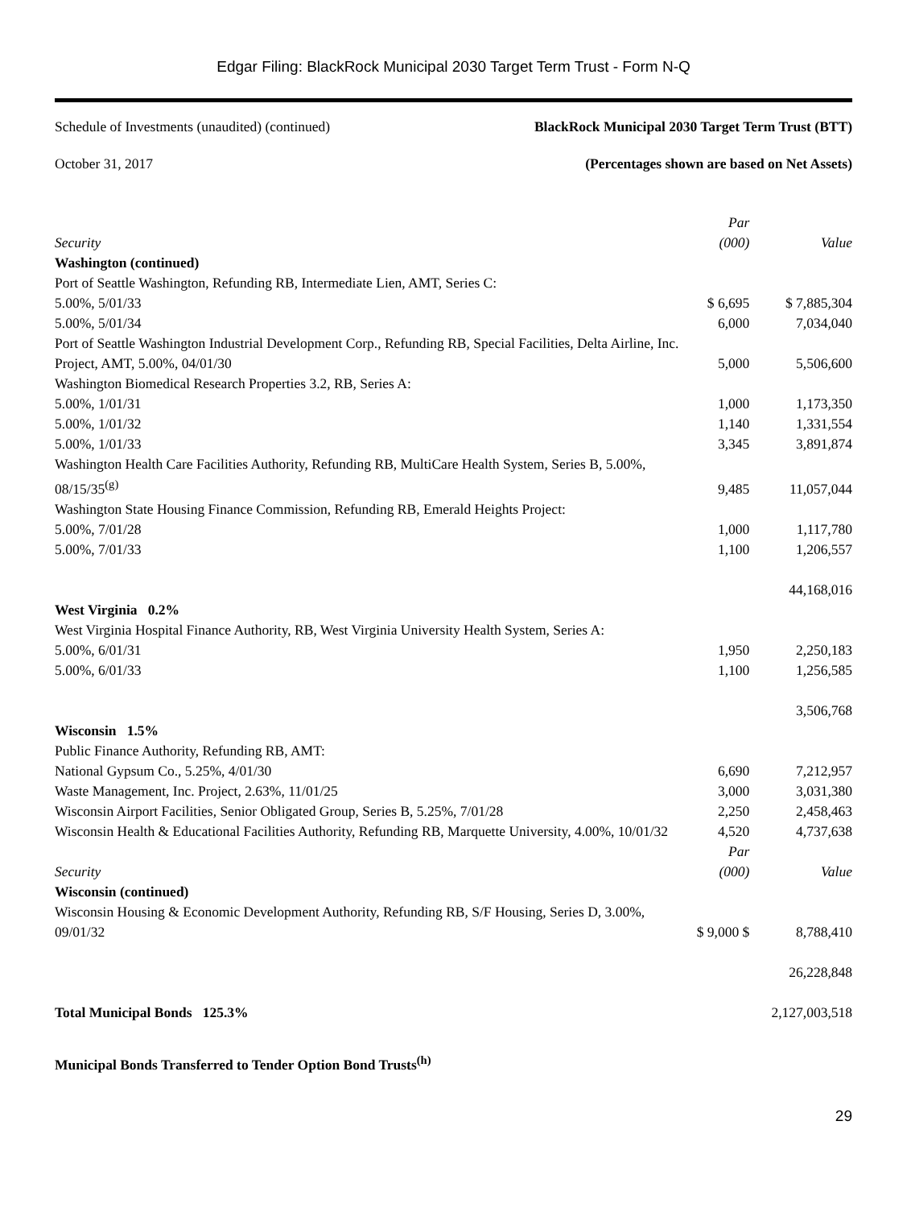Edgar Filing: BlackRock Municipal 2030 Target Term Trust - Form N-Q
Schedule of Investments (unaudited) (continued) BlackRock Municipal 2030 Target Term Trust (BTT)
October 31, 2017 (Percentages shown are based on Net Assets)
| Security | Par (000) | Value |
| --- | --- | --- |
| Washington (continued) | | |
| Port of Seattle Washington, Refunding RB, Intermediate Lien, AMT, Series C: | | |
| 5.00%, 5/01/33 | $ 6,695 | $ 7,885,304 |
| 5.00%, 5/01/34 | 6,000 | 7,034,040 |
| Port of Seattle Washington Industrial Development Corp., Refunding RB, Special Facilities, Delta Airline, Inc. Project, AMT, 5.00%, 04/01/30 | 5,000 | 5,506,600 |
| Washington Biomedical Research Properties 3.2, RB, Series A: | | |
| 5.00%, 1/01/31 | 1,000 | 1,173,350 |
| 5.00%, 1/01/32 | 1,140 | 1,331,554 |
| 5.00%, 1/01/33 | 3,345 | 3,891,874 |
| Washington Health Care Facilities Authority, Refunding RB, MultiCare Health System, Series B, 5.00%, 08/15/35<sup>(g)</sup> | 9,485 | 11,057,044 |
| Washington State Housing Finance Commission, Refunding RB, Emerald Heights Project: | | |
| 5.00%, 7/01/28 | 1,000 | 1,117,780 |
| 5.00%, 7/01/33 | 1,100 | 1,206,557 |
| | | 44,168,016 |
| West Virginia 0.2% | | |
| West Virginia Hospital Finance Authority, RB, West Virginia University Health System, Series A: | | |
| 5.00%, 6/01/31 | 1,950 | 2,250,183 |
| 5.00%, 6/01/33 | 1,100 | 1,256,585 |
| | | 3,506,768 |
| Wisconsin 1.5% | | |
| Public Finance Authority, Refunding RB, AMT: | | |
| National Gypsum Co., 5.25%, 4/01/30 | 6,690 | 7,212,957 |
| Waste Management, Inc. Project, 2.63%, 11/01/25 | 3,000 | 3,031,380 |
| Wisconsin Airport Facilities, Senior Obligated Group, Series B, 5.25%, 7/01/28 | 2,250 | 2,458,463 |
| Wisconsin Health & Educational Facilities Authority, Refunding RB, Marquette University, 4.00%, 10/01/32 | 4,520 | 4,737,638 |
| Security | Par (000) | Value |
| Wisconsin (continued) | | |
| Wisconsin Housing & Economic Development Authority, Refunding RB, S/F Housing, Series D, 3.00%, 09/01/32 | $ 9,000 $ | 8,788,410 |
| | | 26,228,848 |
| Total Municipal Bonds 125.3% | | 2,127,003,518 |
| Municipal Bonds Transferred to Tender Option Bond Trusts<sup>(h)</sup> | | |
29